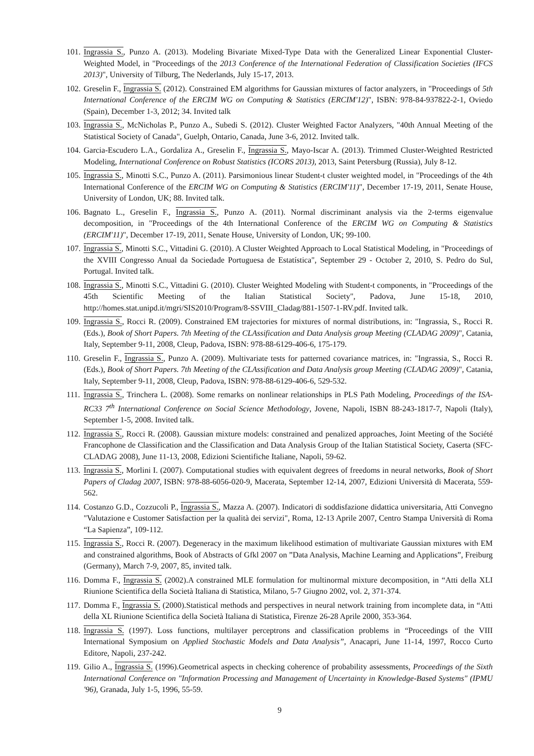101. Ingrassia S., Punzo A. (2013). Modeling Bivariate Mixed-Type Data with the Generalized Linear Exponential Cluster-Weighted Model, in "Proceedings of the 2013 Conference of the International Federation of Classification Societies (IFCS 2013)", University of Tilburg, The Nederlands, July 15-17, 2013.
102. Greselin F., Ingrassia S. (2012). Constrained EM algorithms for Gaussian mixtures of factor analyzers, in "Proceedings of 5th International Conference of the ERCIM WG on Computing & Statistics (ERCIM'12)", ISBN: 978-84-937822-2-1, Oviedo (Spain), December 1-3, 2012; 34. Invited talk
103. Ingrassia S., McNicholas P., Punzo A., Subedi S. (2012). Cluster Weighted Factor Analyzers, "40th Annual Meeting of the Statistical Society of Canada", Guelph, Ontario, Canada, June 3-6, 2012. Invited talk.
104. Garcia-Escudero L.A., Gordaliza A., Greselin F., Ingrassia S., Mayo-Iscar A. (2013). Trimmed Cluster-Weighted Restricted Modeling, International Conference on Robust Statistics (ICORS 2013), 2013, Saint Petersburg (Russia), July 8-12.
105. Ingrassia S., Minotti S.C., Punzo A. (2011). Parsimonious linear Student-t cluster weighted model, in "Proceedings of the 4th International Conference of the ERCIM WG on Computing & Statistics (ERCIM'11)", December 17-19, 2011, Senate House, University of London, UK; 88. Invited talk.
106. Bagnato L., Greselin F., Ingrassia S., Punzo A. (2011). Normal discriminant analysis via the 2-terms eigenvalue decomposition, in "Proceedings of the 4th International Conference of the ERCIM WG on Computing & Statistics (ERCIM'11)", December 17-19, 2011, Senate House, University of London, UK; 99-100.
107. Ingrassia S., Minotti S.C., Vittadini G. (2010). A Cluster Weighted Approach to Local Statistical Modeling, in "Proceedings of the XVIII Congresso Anual da Sociedade Portuguesa de Estatística", September 29 - October 2, 2010, S. Pedro do Sul, Portugal. Invited talk.
108. Ingrassia S., Minotti S.C., Vittadini G. (2010). Cluster Weighted Modeling with Student-t components, in "Proceedings of the 45th Scientific Meeting of the Italian Statistical Society", Padova, June 15-18, 2010, http://homes.stat.unipd.it/mgri/SIS2010/Program/8-SSVIII_Cladag/881-1507-1-RV.pdf. Invited talk.
109. Ingrassia S., Rocci R. (2009). Constrained EM trajectories for mixtures of normal distributions, in: "Ingrassia, S., Rocci R. (Eds.), Book of Short Papers. 7th Meeting of the CLAssification and Data Analysis group Meeting (CLADAG 2009)", Catania, Italy, September 9-11, 2008, Cleup, Padova, ISBN: 978-88-6129-406-6, 175-179.
110. Greselin F., Ingrassia S., Punzo A. (2009). Multivariate tests for patterned covariance matrices, in: "Ingrassia, S., Rocci R. (Eds.), Book of Short Papers. 7th Meeting of the CLAssification and Data Analysis group Meeting (CLADAG 2009)", Catania, Italy, September 9-11, 2008, Cleup, Padova, ISBN: 978-88-6129-406-6, 529-532.
111. Ingrassia S., Trinchera L. (2008). Some remarks on nonlinear relationships in PLS Path Modeling, Proceedings of the ISA-RC33 7<sup>th</sup> International Conference on Social Science Methodology, Jovene, Napoli, ISBN 88-243-1817-7, Napoli (Italy), September 1-5, 2008. Invited talk.
112. Ingrassia S., Rocci R. (2008). Gaussian mixture models: constrained and penalized approaches, Joint Meeting of the Société Francophone de Classification and the Classification and Data Analysis Group of the Italian Statistical Society, Caserta (SFC-CLADAG 2008), June 11-13, 2008, Edizioni Scientifiche Italiane, Napoli, 59-62.
113. Ingrassia S., Morlini I. (2007). Computational studies with equivalent degrees of freedoms in neural networks, Book of Short Papers of Cladag 2007, ISBN: 978-88-6056-020-9, Macerata, September 12-14, 2007, Edizioni Università di Macerata, 559-562.
114. Costanzo G.D., Cozzucoli P., Ingrassia S., Mazza A. (2007). Indicatori di soddisfazione didattica universitaria, Atti Convegno "Valutazione e Customer Satisfaction per la qualità dei servizi", Roma, 12-13 Aprile 2007, Centro Stampa Università di Roma “La Sapienza”, 109-112.
115. Ingrassia S., Rocci R. (2007). Degeneracy in the maximum likelihood estimation of multivariate Gaussian mixtures with EM and constrained algorithms, Book of Abstracts of Gfkl 2007 on ”Data Analysis, Machine Learning and Applications”, Freiburg (Germany), March 7-9, 2007, 85, invited talk.
116. Domma F., Ingrassia S. (2002).A constrained MLE formulation for multinormal mixture decomposition, in “Atti della XLI Riunione Scientifica della Società Italiana di Statistica, Milano, 5-7 Giugno 2002, vol. 2, 371-374.
117. Domma F., Ingrassia S. (2000).Statistical methods and perspectives in neural network training from incomplete data, in “Atti della XL Riunione Scientifica della Società Italiana di Statistica, Firenze 26-28 Aprile 2000, 353-364.
118. Ingrassia S. (1997). Loss functions, multilayer perceptrons and classification problems in “Proceedings of the VIII International Symposium on Applied Stochastic Models and Data Analysis”, Anacapri, June 11-14, 1997, Rocco Curto Editore, Napoli, 237-242.
119. Gilio A., Ingrassia S. (1996).Geometrical aspects in checking coherence of probability assessments, Proceedings of the Sixth International Conference on "Information Processing and Management of Uncertainty in Knowledge-Based Systems" (IPMU '96), Granada, July 1-5, 1996, 55-59.
9